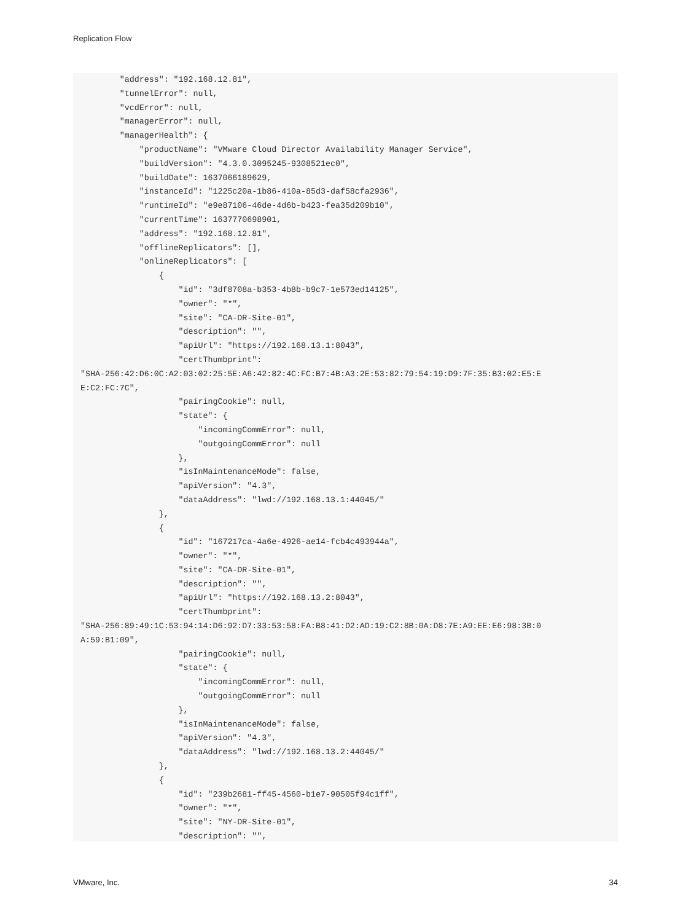Replication Flow
        "address": "192.168.12.81",
        "tunnelError": null,
        "vcdError": null,
        "managerError": null,
        "managerHealth": {
            "productName": "VMware Cloud Director Availability Manager Service",
            "buildVersion": "4.3.0.3095245-9308521ec0",
            "buildDate": 1637066189629,
            "instanceId": "1225c20a-1b86-410a-85d3-daf58cfa2936",
            "runtimeId": "e9e87106-46de-4d6b-b423-fea35d209b10",
            "currentTime": 1637770698901,
            "address": "192.168.12.81",
            "offlineReplicators": [],
            "onlineReplicators": [
                {
                    "id": "3df8708a-b353-4b8b-b9c7-1e573ed14125",
                    "owner": "*",
                    "site": "CA-DR-Site-01",
                    "description": "",
                    "apiUrl": "https://192.168.13.1:8043",
                    "certThumbprint":
"SHA-256:42:D6:0C:A2:03:02:25:5E:A6:42:82:4C:FC:B7:4B:A3:2E:53:82:79:54:19:D9:7F:35:B3:02:E5:E
E:C2:FC:7C",
                    "pairingCookie": null,
                    "state": {
                        "incomingCommError": null,
                        "outgoingCommError": null
                    },
                    "isInMaintenanceMode": false,
                    "apiVersion": "4.3",
                    "dataAddress": "lwd://192.168.13.1:44045/"
                },
                {
                    "id": "167217ca-4a6e-4926-ae14-fcb4c493944a",
                    "owner": "*",
                    "site": "CA-DR-Site-01",
                    "description": "",
                    "apiUrl": "https://192.168.13.2:8043",
                    "certThumbprint":
"SHA-256:89:49:1C:53:94:14:D6:92:D7:33:53:58:FA:B8:41:D2:AD:19:C2:8B:0A:D8:7E:A9:EE:E6:98:3B:0
A:59:B1:09",
                    "pairingCookie": null,
                    "state": {
                        "incomingCommError": null,
                        "outgoingCommError": null
                    },
                    "isInMaintenanceMode": false,
                    "apiVersion": "4.3",
                    "dataAddress": "lwd://192.168.13.2:44045/"
                },
                {
                    "id": "239b2681-ff45-4560-b1e7-90505f94c1ff",
                    "owner": "*",
                    "site": "NY-DR-Site-01",
                    "description": "",
VMware, Inc. 34